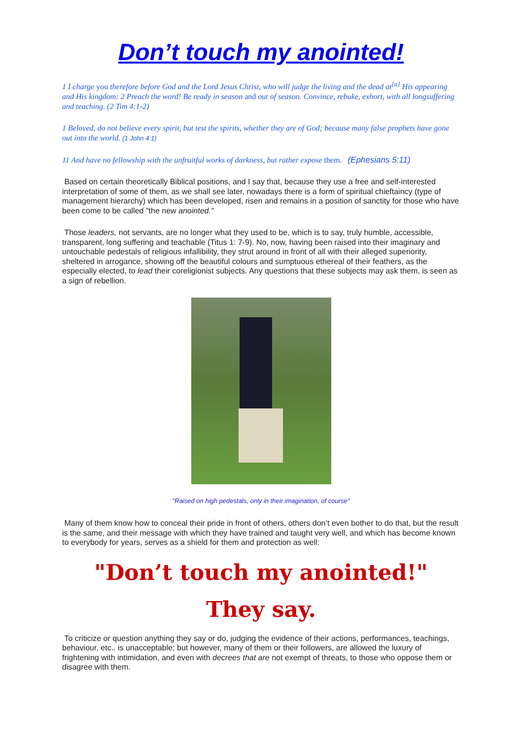Don’t touch my anointed!
1 I charge you therefore before God and the Lord Jesus Christ, who will judge the living and the dead at<sup>[a]</sup> His appearing and His kingdom: 2 Preach the word! Be ready in season and out of season. Convince, rebuke, exhort, with all longsuffering and teaching. (2 Tim 4:1-2)
1 Beloved, do not believe every spirit, but test the spirits, whether they are of God; because many false prophets have gone out into the world. (1 John 4:1)
11 And have no fellowship with the unfruitful works of darkness, but rather expose them. (Ephesians 5:11)
Based on certain theoretically Biblical positions, and I say that, because they use a free and self-interested interpretation of some of them, as we shall see later, nowadays there is a form of spiritual chieftaincy (type of management hierarchy) which has been developed, risen and remains in a position of sanctity for those who have been come to be called "the new anointed."
Those leaders, not servants, are no longer what they used to be, which is to say, truly humble, accessible, transparent, long suffering and teachable (Titus 1: 7-9). No, now, having been raised into their imaginary and untouchable pedestals of religious infallibility, they strut around in front of all with their alleged superiority, sheltered in arrogance, showing off the beautiful colours and sumptuous ethereal of their feathers, as the especially elected, to lead their coreligionist subjects. Any questions that these subjects may ask them, is seen as a sign of rebellion.
"Raised on high pedestals, only in their imagination, of course"
Many of them know how to conceal their pride in front of others, others don’t even bother to do that, but the result is the same, and their message with which they have trained and taught very well, and which has become known to everybody for years, serves as a shield for them and protection as well:
"Don’t touch my anointed!"
They say.
To criticize or question anything they say or do, judging the evidence of their actions, performances, teachings, behaviour, etc.. is unacceptable; but however, many of them or their followers, are allowed the luxury of frightening with intimidation, and even with decrees that are not exempt of threats, to those who oppose them or disagree with them.